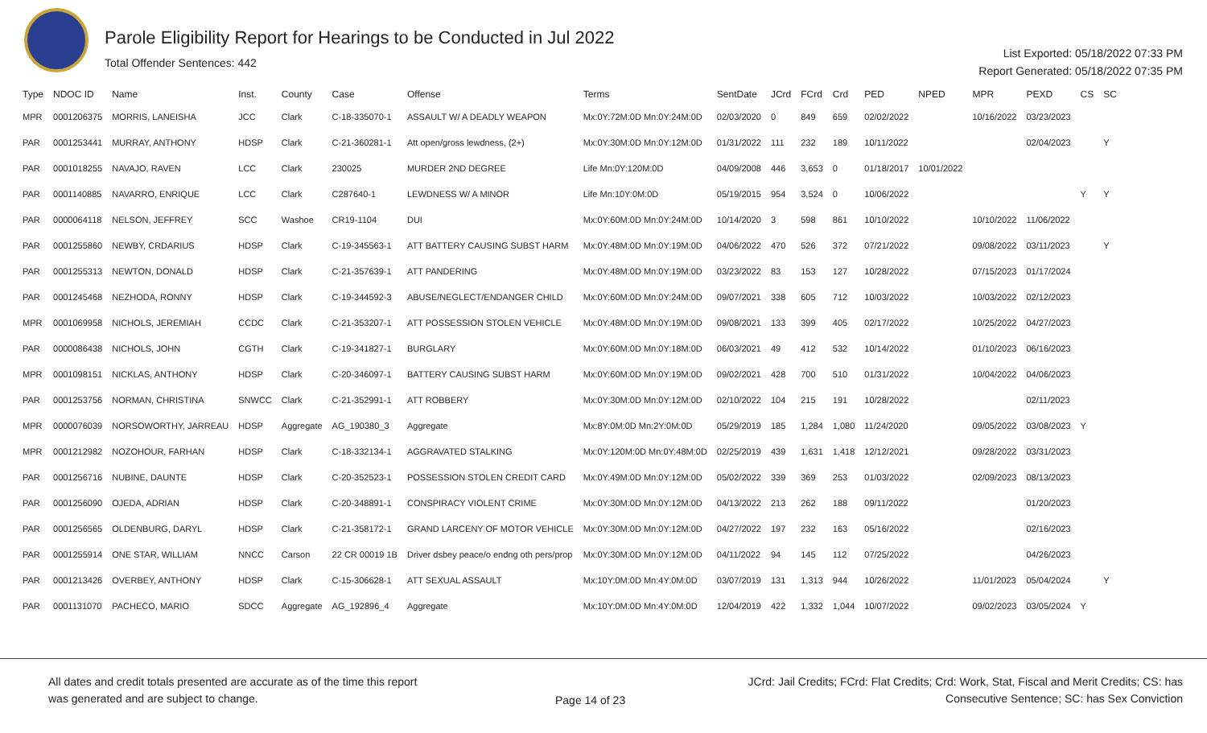Parole Eligibility Report for Hearings to be Conducted in Jul 2022
Total Offender Sentences: 442
List Exported: 05/18/2022 07:33 PM
Report Generated: 05/18/2022 07:35 PM
| Type | NDOC ID | Name | Inst. | County | Case | Offense | Terms | SentDate | JCrd | FCrd | Crd | PED | NPED | MPR | PEXD | CS | SC |
| --- | --- | --- | --- | --- | --- | --- | --- | --- | --- | --- | --- | --- | --- | --- | --- | --- | --- |
| MPR | 0001206375 | MORRIS, LANEISHA | JCC | Clark | C-18-335070-1 | ASSAULT W/ A DEADLY WEAPON | Mx:0Y:72M:0D Mn:0Y:24M:0D | 02/03/2020 | 0 | 849 | 659 | 02/02/2022 | | 10/16/2022 | 03/23/2023 | | |
| PAR | 0001253441 | MURRAY, ANTHONY | HDSP | Clark | C-21-360281-1 | Att open/gross lewdness, (2+) | Mx:0Y:30M:0D Mn:0Y:12M:0D | 01/31/2022 | 111 | 232 | 189 | 10/11/2022 | | | 02/04/2023 | | Y |
| PAR | 0001018255 | NAVAJO, RAVEN | LCC | Clark | 230025 | MURDER 2ND DEGREE | Life Mn:0Y:120M:0D | 04/09/2008 | 446 | 3,653 | 0 | 01/18/2017 | 10/01/2022 | | | | |
| PAR | 0001140885 | NAVARRO, ENRIQUE | LCC | Clark | C287640-1 | LEWDNESS W/ A MINOR | Life Mn:10Y:0M:0D | 05/19/2015 | 954 | 3,524 | 0 | 10/06/2022 | | | | Y | Y |
| PAR | 0000064118 | NELSON, JEFFREY | SCC | Washoe | CR19-1104 | DUI | Mx:0Y:60M:0D Mn:0Y:24M:0D | 10/14/2020 | 3 | 598 | 861 | 10/10/2022 | | 10/10/2022 | 11/06/2022 | | |
| PAR | 0001255860 | NEWBY, CRDARIUS | HDSP | Clark | C-19-345563-1 | ATT BATTERY CAUSING SUBST HARM | Mx:0Y:48M:0D Mn:0Y:19M:0D | 04/06/2022 | 470 | 526 | 372 | 07/21/2022 | | 09/08/2022 | 03/11/2023 | | Y |
| PAR | 0001255313 | NEWTON, DONALD | HDSP | Clark | C-21-357639-1 | ATT PANDERING | Mx:0Y:48M:0D Mn:0Y:19M:0D | 03/23/2022 | 83 | 153 | 127 | 10/28/2022 | | 07/15/2023 | 01/17/2024 | | |
| PAR | 0001245468 | NEZHODA, RONNY | HDSP | Clark | C-19-344592-3 | ABUSE/NEGLECT/ENDANGER CHILD | Mx:0Y:60M:0D Mn:0Y:24M:0D | 09/07/2021 | 338 | 605 | 712 | 10/03/2022 | | 10/03/2022 | 02/12/2023 | | |
| MPR | 0001069958 | NICHOLS, JEREMIAH | CCDC | Clark | C-21-353207-1 | ATT POSSESSION STOLEN VEHICLE | Mx:0Y:48M:0D Mn:0Y:19M:0D | 09/08/2021 | 133 | 399 | 405 | 02/17/2022 | | 10/25/2022 | 04/27/2023 | | |
| PAR | 0000086438 | NICHOLS, JOHN | CGTH | Clark | C-19-341827-1 | BURGLARY | Mx:0Y:60M:0D Mn:0Y:18M:0D | 06/03/2021 | 49 | 412 | 532 | 10/14/2022 | | 01/10/2023 | 06/16/2023 | | |
| MPR | 0001098151 | NICKLAS, ANTHONY | HDSP | Clark | C-20-346097-1 | BATTERY CAUSING SUBST HARM | Mx:0Y:60M:0D Mn:0Y:19M:0D | 09/02/2021 | 428 | 700 | 510 | 01/31/2022 | | 10/04/2022 | 04/06/2023 | | |
| PAR | 0001253756 | NORMAN, CHRISTINA | SNWCC | Clark | C-21-352991-1 | ATT ROBBERY | Mx:0Y:30M:0D Mn:0Y:12M:0D | 02/10/2022 | 104 | 215 | 191 | 10/28/2022 | | | 02/11/2023 | | |
| MPR | 0000076039 | NORSOWORTHY, JARREAU | HDSP | Aggregate | AG_190380_3 | Aggregate | Mx:8Y:0M:0D Mn:2Y:0M:0D | 05/29/2019 | 185 | 1,284 | 1,080 | 11/24/2020 | | 09/05/2022 | 03/08/2023 | Y | |
| MPR | 0001212982 | NOZOHOUR, FARHAN | HDSP | Clark | C-18-332134-1 | AGGRAVATED STALKING | Mx:0Y:120M:0D Mn:0Y:48M:0D | 02/25/2019 | 439 | 1,631 | 1,418 | 12/12/2021 | | 09/28/2022 | 03/31/2023 | | |
| PAR | 0001256716 | NUBINE, DAUNTE | HDSP | Clark | C-20-352523-1 | POSSESSION STOLEN CREDIT CARD | Mx:0Y:49M:0D Mn:0Y:12M:0D | 05/02/2022 | 339 | 369 | 253 | 01/03/2022 | | 02/09/2023 | 08/13/2023 | | |
| PAR | 0001256090 | OJEDA, ADRIAN | HDSP | Clark | C-20-348891-1 | CONSPIRACY VIOLENT CRIME | Mx:0Y:30M:0D Mn:0Y:12M:0D | 04/13/2022 | 213 | 262 | 188 | 09/11/2022 | | | 01/20/2023 | | |
| PAR | 0001256565 | OLDENBURG, DARYL | HDSP | Clark | C-21-358172-1 | GRAND LARCENY OF MOTOR VEHICLE | Mx:0Y:30M:0D Mn:0Y:12M:0D | 04/27/2022 | 197 | 232 | 163 | 05/16/2022 | | | 02/16/2023 | | |
| PAR | 0001255914 | ONE STAR, WILLIAM | NNCC | Carson | 22 CR 00019 1B | Driver dsbey peace/o endng oth pers/prop | Mx:0Y:30M:0D Mn:0Y:12M:0D | 04/11/2022 | 94 | 145 | 112 | 07/25/2022 | | | 04/26/2023 | | |
| PAR | 0001213426 | OVERBEY, ANTHONY | HDSP | Clark | C-15-306628-1 | ATT SEXUAL ASSAULT | Mx:10Y:0M:0D Mn:4Y:0M:0D | 03/07/2019 | 131 | 1,313 | 944 | 10/26/2022 | | 11/01/2023 | 05/04/2024 | | Y |
| PAR | 0001131070 | PACHECO, MARIO | SDCC | Aggregate | AG_192896_4 | Aggregate | Mx:10Y:0M:0D Mn:4Y:0M:0D | 12/04/2019 | 422 | 1,332 | 1,044 | 10/07/2022 | | 09/02/2023 | 03/05/2024 | Y | |
All dates and credit totals presented are accurate as of the time this report
was generated and are subject to change.
Page 14 of 23
JCrd: Jail Credits; FCrd: Flat Credits; Crd: Work, Stat, Fiscal and Merit Credits; CS: has
Consecutive Sentence; SC: has Sex Conviction